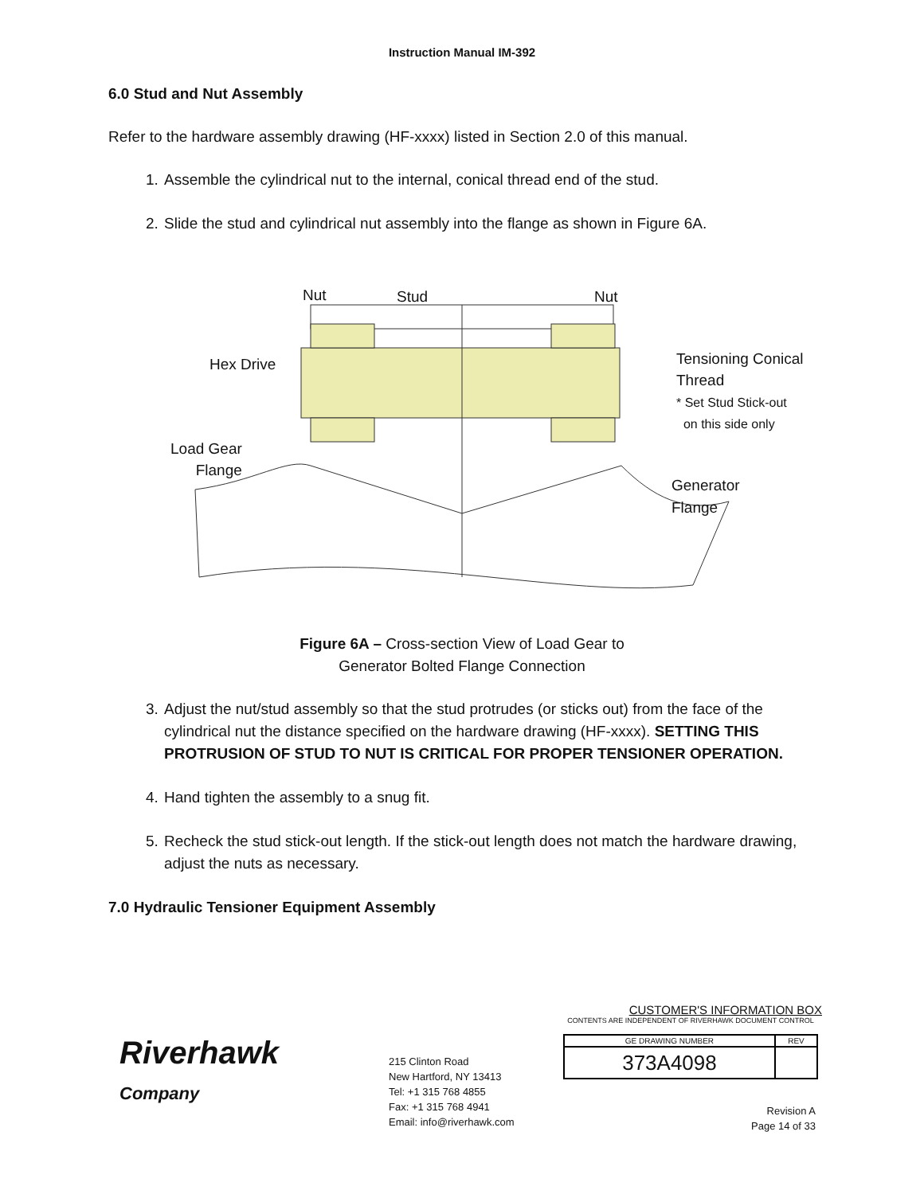Instruction Manual IM-392
6.0 Stud and Nut Assembly
Refer to the hardware assembly drawing (HF-xxxx) listed in Section 2.0 of this manual.
1. Assemble the cylindrical nut to the internal, conical thread end of the stud.
2. Slide the stud and cylindrical nut assembly into the flange as shown in Figure 6A.
Nut Stud Nut
Hex Drive
Tensioning Conical
Thread
* Set Stud Stick-out
on this side only
Load Gear
Flange
Generator
Flange
Figure 6A – Cross-section View of Load Gear to
Generator Bolted Flange Connection
3. Adjust the nut/stud assembly so that the stud protrudes (or sticks out) from the face of the cylindrical nut the distance specified on the hardware drawing (HF-xxxx). SETTING THIS PROTRUSION OF STUD TO NUT IS CRITICAL FOR PROPER TENSIONER OPERATION.
4. Hand tighten the assembly to a snug fit.
5. Recheck the stud stick-out length. If the stick-out length does not match the hardware drawing, adjust the nuts as necessary.
7.0 Hydraulic Tensioner Equipment Assembly
Riverhawk
Company
215 Clinton Road
New Hartford, NY 13413
Tel: +1 315 768 4855
Fax: +1 315 768 4941
Email: info@riverhawk.com
CUSTOMER'S INFORMATION BOX
CONTENTS ARE INDEPENDENT OF RIVERHAWK DOCUMENT CONTROL
| GE DRAWING NUMBER | REV |
| 373A4098 | |
Revision A
Page 14 of 33